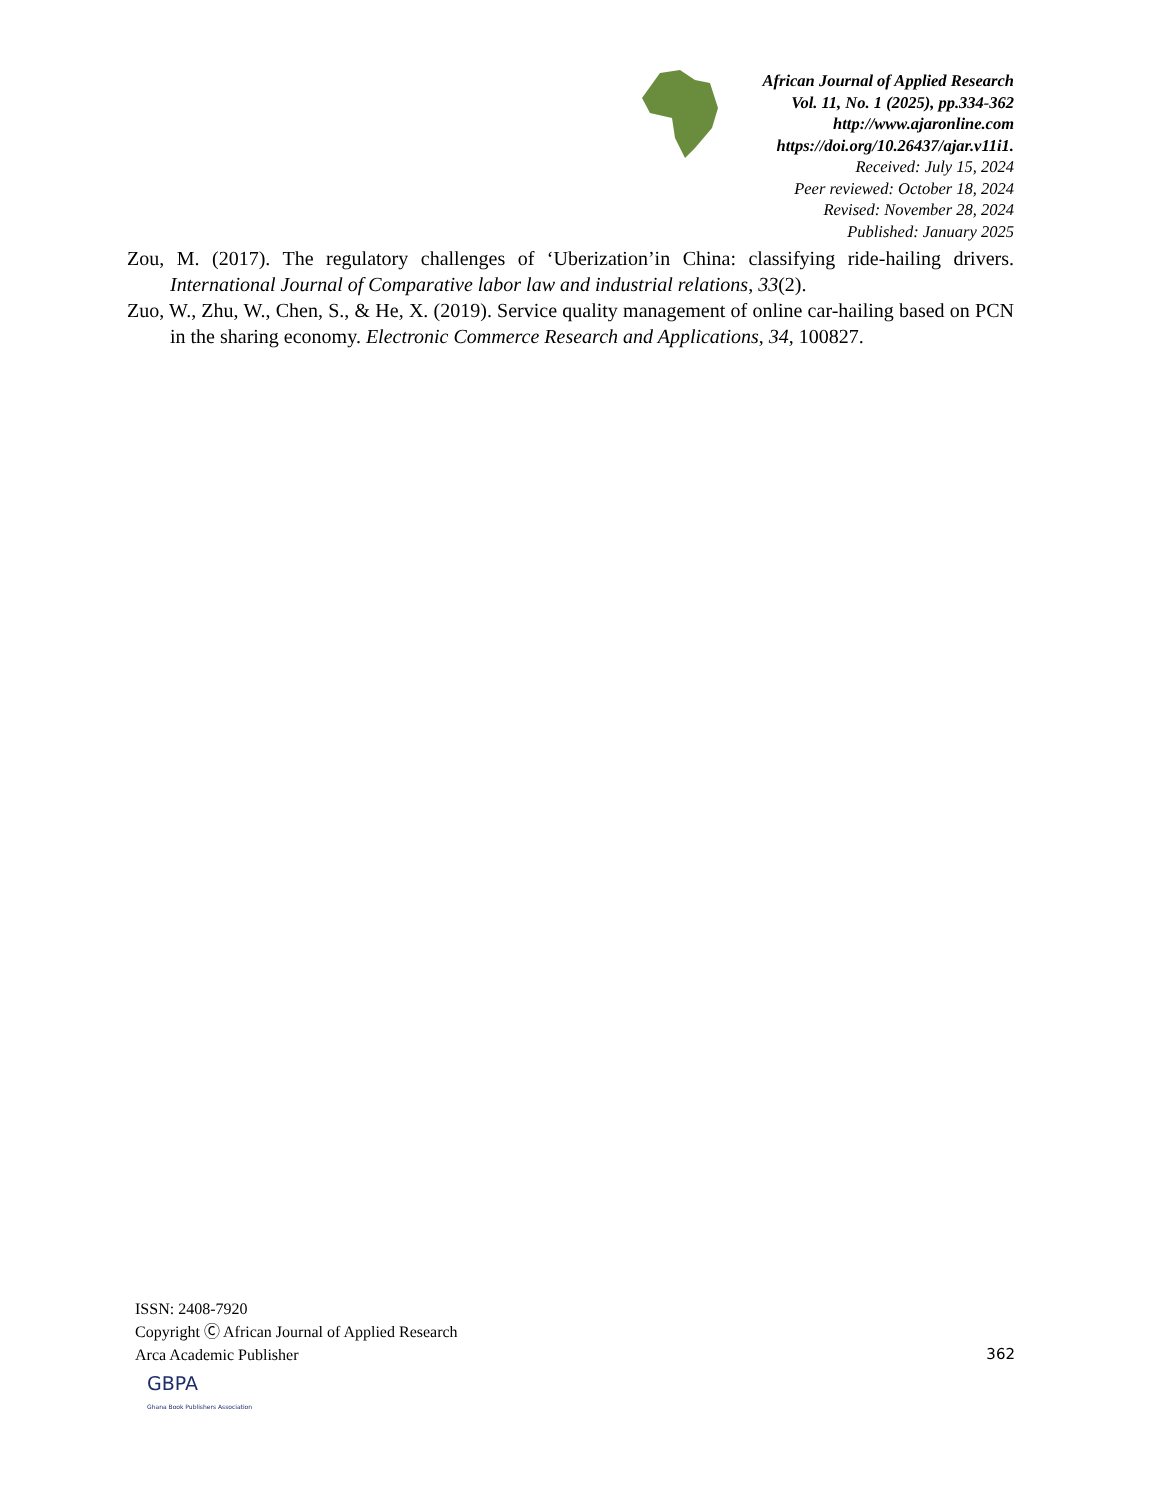African Journal of Applied Research
Vol. 11, No. 1 (2025), pp.334-362
http://www.ajaronline.com
https://doi.org/10.26437/ajar.v11i1.
Received: July 15, 2024
Peer reviewed: October 18, 2024
Revised: November 28, 2024
Published: January 2025
Zou, M. (2017). The regulatory challenges of ‘Uberization’in China: classifying ride-hailing drivers. International Journal of Comparative labor law and industrial relations, 33(2).
Zuo, W., Zhu, W., Chen, S., & He, X. (2019). Service quality management of online car-hailing based on PCN in the sharing economy. Electronic Commerce Research and Applications, 34, 100827.
ISSN: 2408-7920
Copyright Ⓒ African Journal of Applied Research
Arca Academic Publisher
362
GBPA
Ghana Book Publishers Association